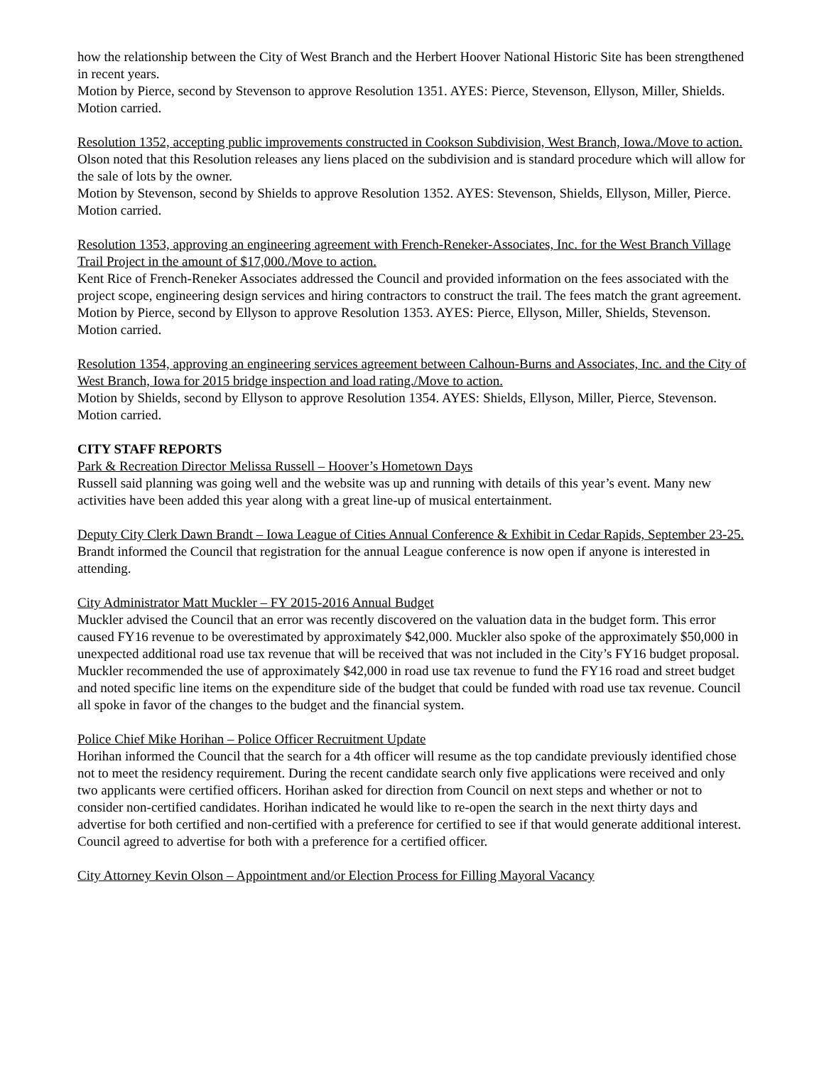how the relationship between the City of West Branch and the Herbert Hoover National Historic Site has been strengthened in recent years.
Motion by Pierce, second by Stevenson to approve Resolution 1351. AYES: Pierce, Stevenson, Ellyson, Miller, Shields. Motion carried.
Resolution 1352, accepting public improvements constructed in Cookson Subdivision, West Branch, Iowa./Move to action.
Olson noted that this Resolution releases any liens placed on the subdivision and is standard procedure which will allow for the sale of lots by the owner.
Motion by Stevenson, second by Shields to approve Resolution 1352. AYES: Stevenson, Shields, Ellyson, Miller, Pierce. Motion carried.
Resolution 1353, approving an engineering agreement with French-Reneker-Associates, Inc. for the West Branch Village Trail Project in the amount of $17,000./Move to action.
Kent Rice of French-Reneker Associates addressed the Council and provided information on the fees associated with the project scope, engineering design services and hiring contractors to construct the trail. The fees match the grant agreement.
Motion by Pierce, second by Ellyson to approve Resolution 1353. AYES: Pierce, Ellyson, Miller, Shields, Stevenson. Motion carried.
Resolution 1354, approving an engineering services agreement between Calhoun-Burns and Associates, Inc. and the City of West Branch, Iowa for 2015 bridge inspection and load rating./Move to action.
Motion by Shields, second by Ellyson to approve Resolution 1354. AYES: Shields, Ellyson, Miller, Pierce, Stevenson. Motion carried.
CITY STAFF REPORTS
Park & Recreation Director Melissa Russell – Hoover’s Hometown Days
Russell said planning was going well and the website was up and running with details of this year’s event. Many new activities have been added this year along with a great line-up of musical entertainment.
Deputy City Clerk Dawn Brandt – Iowa League of Cities Annual Conference & Exhibit in Cedar Rapids, September 23-25.
Brandt informed the Council that registration for the annual League conference is now open if anyone is interested in attending.
City Administrator Matt Muckler – FY 2015-2016 Annual Budget
Muckler advised the Council that an error was recently discovered on the valuation data in the budget form. This error caused FY16 revenue to be overestimated by approximately $42,000. Muckler also spoke of the approximately $50,000 in unexpected additional road use tax revenue that will be received that was not included in the City’s FY16 budget proposal. Muckler recommended the use of approximately $42,000 in road use tax revenue to fund the FY16 road and street budget and noted specific line items on the expenditure side of the budget that could be funded with road use tax revenue. Council all spoke in favor of the changes to the budget and the financial system.
Police Chief Mike Horihan – Police Officer Recruitment Update
Horihan informed the Council that the search for a 4th officer will resume as the top candidate previously identified chose not to meet the residency requirement. During the recent candidate search only five applications were received and only two applicants were certified officers. Horihan asked for direction from Council on next steps and whether or not to consider non-certified candidates. Horihan indicated he would like to re-open the search in the next thirty days and advertise for both certified and non-certified with a preference for certified to see if that would generate additional interest. Council agreed to advertise for both with a preference for a certified officer.
City Attorney Kevin Olson – Appointment and/or Election Process for Filling Mayoral Vacancy